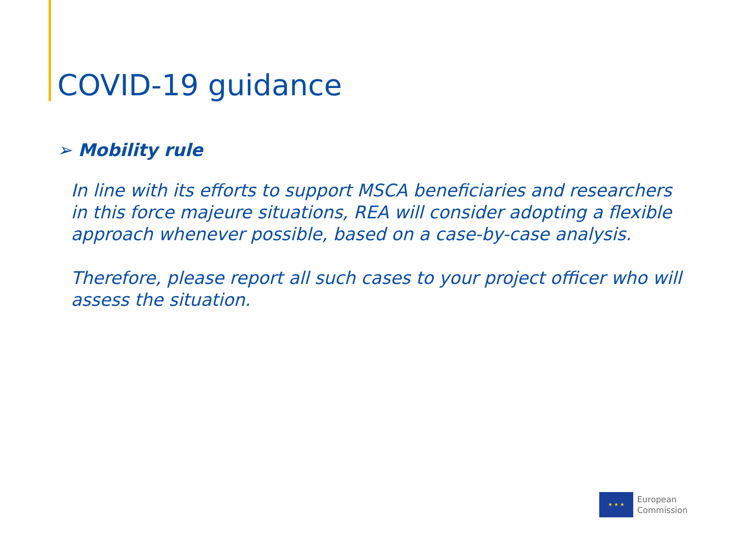COVID-19 guidance
➢ Mobility rule
In line with its efforts to support MSCA beneficiaries and researchers in this force majeure situations, REA will consider adopting a flexible approach whenever possible, based on a case-by-case analysis.
Therefore, please report all such cases to your project officer who will assess the situation.
★ ★ ★
European
Commission